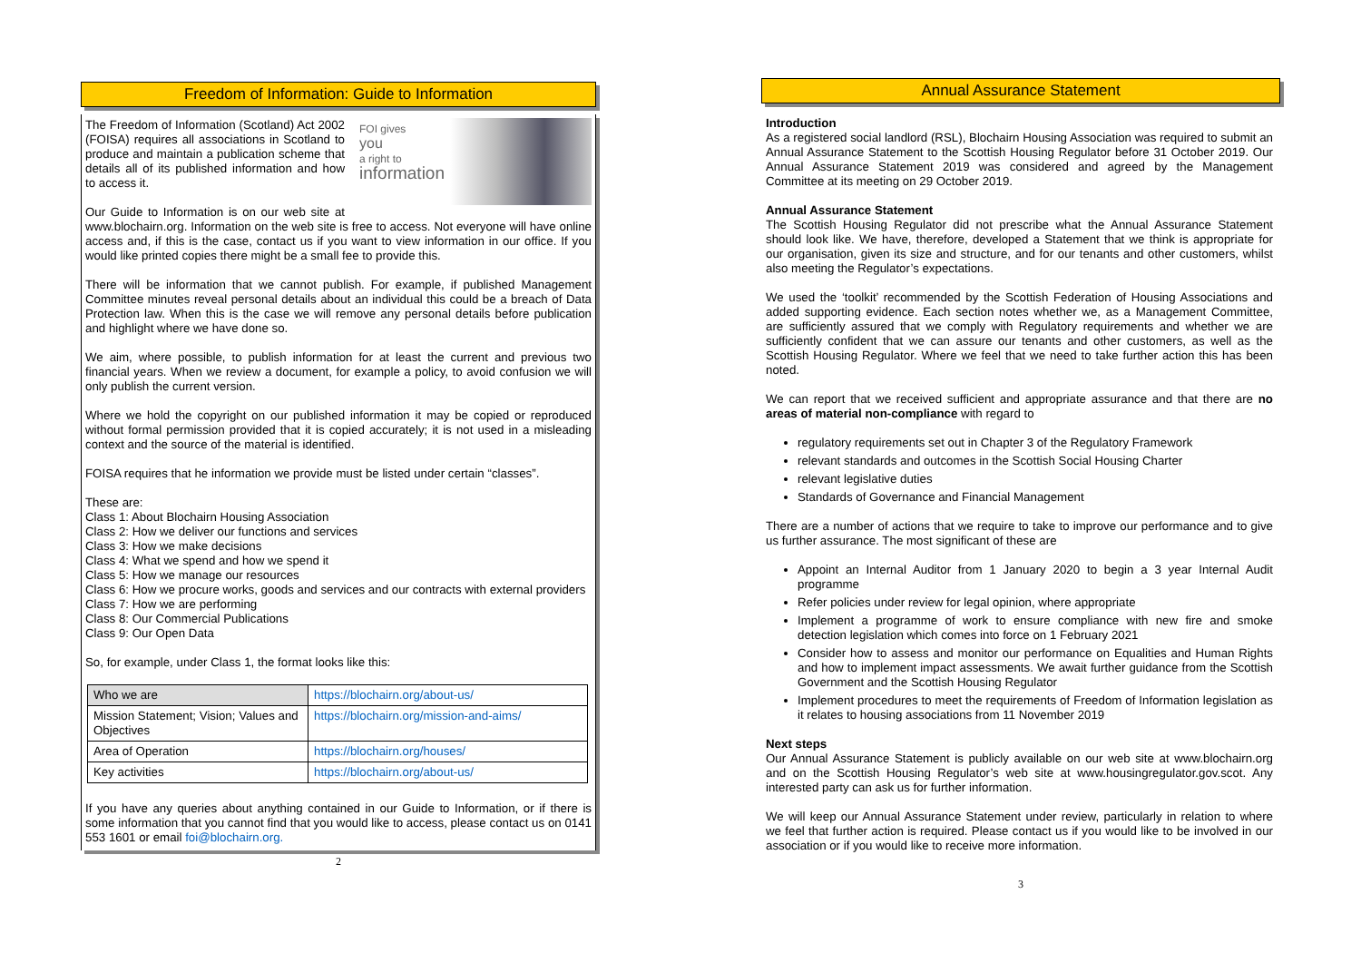Freedom of Information: Guide to Information
FOI gives
you
a right to
information
The Freedom of Information (Scotland) Act 2002 (FOISA) requires all associations in Scotland to produce and maintain a publication scheme that details all of its published information and how to access it.
Our Guide to Information is on our web site at www.blochairn.org. Information on the web site is free to access. Not everyone will have online access and, if this is the case, contact us if you want to view information in our office. If you would like printed copies there might be a small fee to provide this.
There will be information that we cannot publish. For example, if published Management Committee minutes reveal personal details about an individual this could be a breach of Data Protection law. When this is the case we will remove any personal details before publication and highlight where we have done so.
We aim, where possible, to publish information for at least the current and previous two financial years. When we review a document, for example a policy, to avoid confusion we will only publish the current version.
Where we hold the copyright on our published information it may be copied or reproduced without formal permission provided that it is copied accurately; it is not used in a misleading context and the source of the material is identified.
FOISA requires that he information we provide must be listed under certain “classes”.
These are:
Class 1: About Blochairn Housing Association
Class 2: How we deliver our functions and services
Class 3: How we make decisions
Class 4: What we spend and how we spend it
Class 5: How we manage our resources
Class 6: How we procure works, goods and services and our contracts with external providers
Class 7: How we are performing
Class 8: Our Commercial Publications
Class 9: Our Open Data
So, for example, under Class 1, the format looks like this:
| Who we are | https://blochairn.org/about-us/ |
| Mission Statement; Vision; Values and Objectives | https://blochairn.org/mission-and-aims/ |
| Area of Operation | https://blochairn.org/houses/ |
| Key activities | https://blochairn.org/about-us/ |
If you have any queries about anything contained in our Guide to Information, or if there is some information that you cannot find that you would like to access, please contact us on 0141 553 1601 or email foi@blochairn.org.
2
Annual Assurance Statement
Introduction
As a registered social landlord (RSL), Blochairn Housing Association was required to submit an Annual Assurance Statement to the Scottish Housing Regulator before 31 October 2019. Our Annual Assurance Statement 2019 was considered and agreed by the Management Committee at its meeting on 29 October 2019.
Annual Assurance Statement
The Scottish Housing Regulator did not prescribe what the Annual Assurance Statement should look like. We have, therefore, developed a Statement that we think is appropriate for our organisation, given its size and structure, and for our tenants and other customers, whilst also meeting the Regulator’s expectations.
We used the ‘toolkit’ recommended by the Scottish Federation of Housing Associations and added supporting evidence. Each section notes whether we, as a Management Committee, are sufficiently assured that we comply with Regulatory requirements and whether we are sufficiently confident that we can assure our tenants and other customers, as well as the Scottish Housing Regulator. Where we feel that we need to take further action this has been noted.
We can report that we received sufficient and appropriate assurance and that there are no areas of material non-compliance with regard to
regulatory requirements set out in Chapter 3 of the Regulatory Framework
relevant standards and outcomes in the Scottish Social Housing Charter
relevant legislative duties
Standards of Governance and Financial Management
There are a number of actions that we require to take to improve our performance and to give us further assurance. The most significant of these are
Appoint an Internal Auditor from 1 January 2020 to begin a 3 year Internal Audit programme
Refer policies under review for legal opinion, where appropriate
Implement a programme of work to ensure compliance with new fire and smoke detection legislation which comes into force on 1 February 2021
Consider how to assess and monitor our performance on Equalities and Human Rights and how to implement impact assessments. We await further guidance from the Scottish Government and the Scottish Housing Regulator
Implement procedures to meet the requirements of Freedom of Information legislation as it relates to housing associations from 11 November 2019
Next steps
Our Annual Assurance Statement is publicly available on our web site at www.blochairn.org and on the Scottish Housing Regulator’s web site at www.housingregulator.gov.scot. Any interested party can ask us for further information.
We will keep our Annual Assurance Statement under review, particularly in relation to where we feel that further action is required. Please contact us if you would like to be involved in our association or if you would like to receive more information.
3